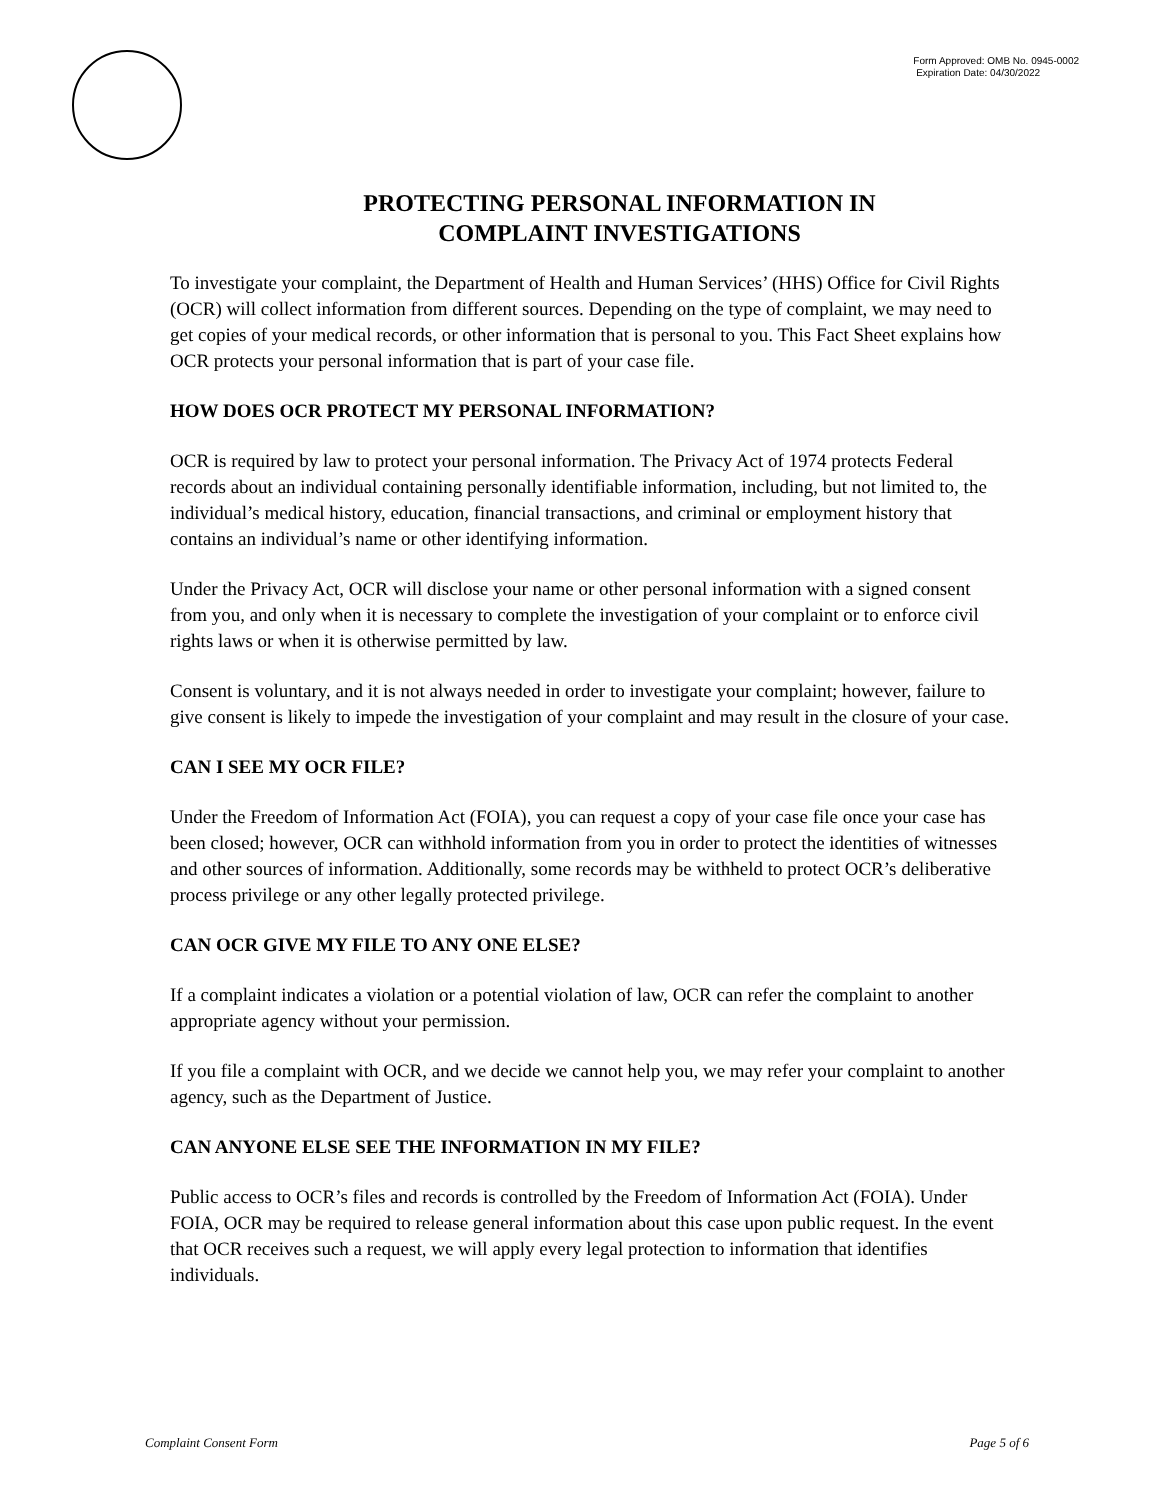Form Approved: OMB No. 0945-0002
Expiration Date: 04/30/2022
PROTECTING PERSONAL INFORMATION IN
COMPLAINT INVESTIGATIONS
To investigate your complaint, the Department of Health and Human Services’ (HHS) Office for Civil Rights (OCR) will collect information from different sources. Depending on the type of complaint, we may need to get copies of your medical records, or other information that is personal to you. This Fact Sheet explains how OCR protects your personal information that is part of your case file.
HOW DOES OCR PROTECT MY PERSONAL INFORMATION?
OCR is required by law to protect your personal information. The Privacy Act of 1974 protects Federal records about an individual containing personally identifiable information, including, but not limited to, the individual’s medical history, education, financial transactions, and criminal or employment history that contains an individual’s name or other identifying information.
Under the Privacy Act, OCR will disclose your name or other personal information with a signed consent from you, and only when it is necessary to complete the investigation of your complaint or to enforce civil rights laws or when it is otherwise permitted by law.
Consent is voluntary, and it is not always needed in order to investigate your complaint; however, failure to give consent is likely to impede the investigation of your complaint and may result in the closure of your case.
CAN I SEE MY OCR FILE?
Under the Freedom of Information Act (FOIA), you can request a copy of your case file once your case has been closed; however, OCR can withhold information from you in order to protect the identities of witnesses and other sources of information. Additionally, some records may be withheld to protect OCR’s deliberative process privilege or any other legally protected privilege.
CAN OCR GIVE MY FILE TO ANY ONE ELSE?
If a complaint indicates a violation or a potential violation of law, OCR can refer the complaint to another appropriate agency without your permission.
If you file a complaint with OCR, and we decide we cannot help you, we may refer your complaint to another agency, such as the Department of Justice.
CAN ANYONE ELSE SEE THE INFORMATION IN MY FILE?
Public access to OCR’s files and records is controlled by the Freedom of Information Act (FOIA). Under FOIA, OCR may be required to release general information about this case upon public request. In the event that OCR receives such a request, we will apply every legal protection to information that identifies individuals.
Complaint Consent Form Page 5 of 6